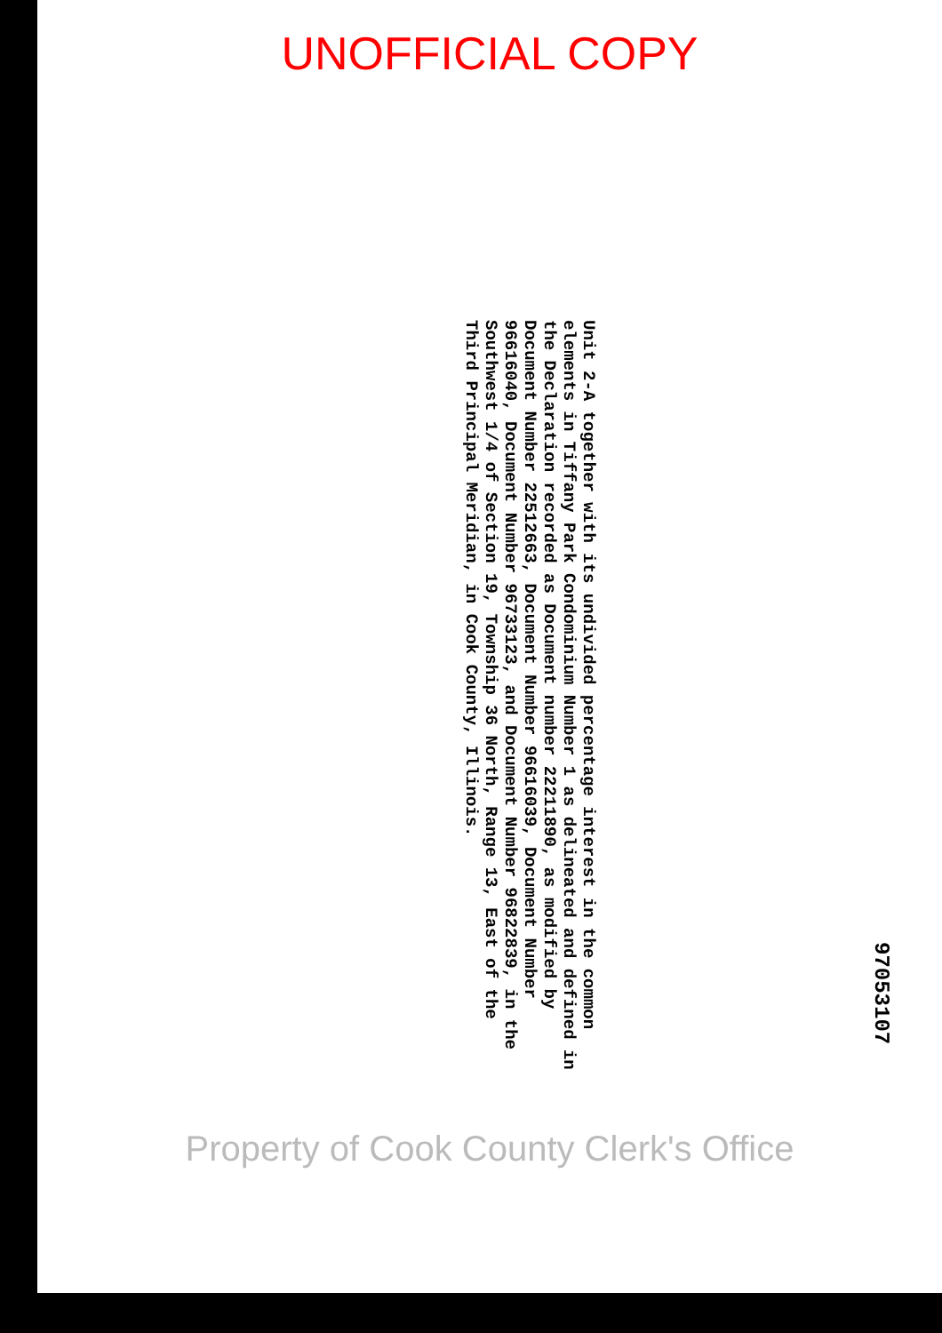UNOFFICIAL COPY
97053107
Unit 2-A together with its undivided percentage interest in the common elements in Tiffany Park Condominium Number 1 as delineated and defined in the Declaration recorded as Document number 22211890, as modified by Document Number 22512663, Document Number 96616039, Document Number 96616040, Document Number 96733123, and Document Number 96822839, in the Southwest 1/4 of Section 19, Township 36 North, Range 13, East of the Third Principal Meridian, in Cook County, Illinois.
Property of Cook County Clerk's Office